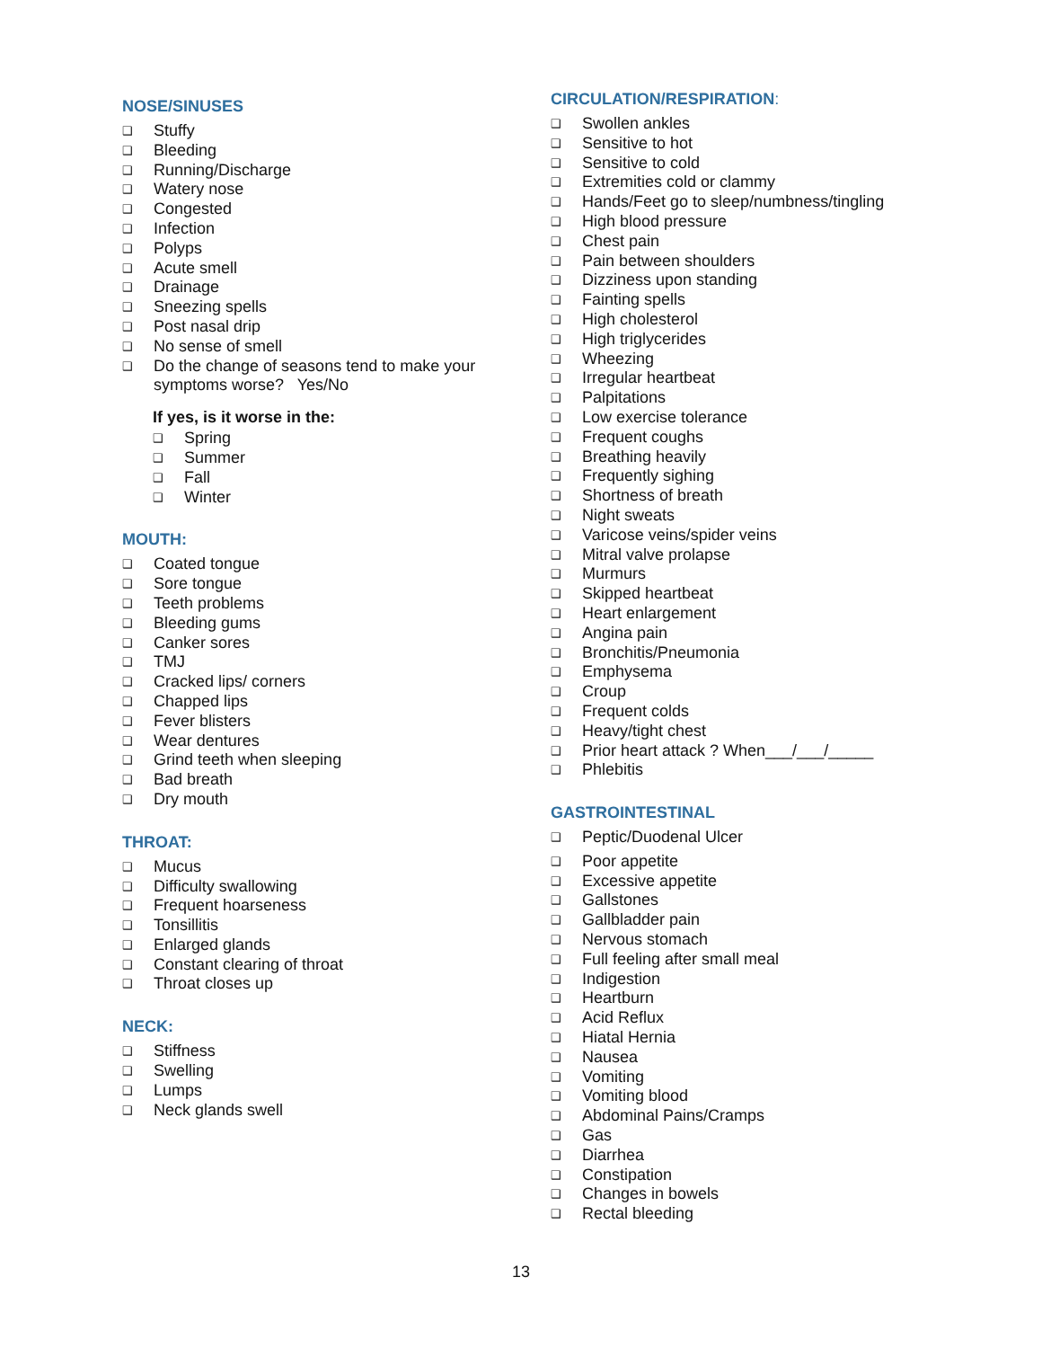NOSE/SINUSES
❑ Stuffy
❑ Bleeding
❑ Running/Discharge
❑ Watery nose
❑ Congested
❑ Infection
❑ Polyps
❑ Acute smell
❑ Drainage
❑ Sneezing spells
❑ Post nasal drip
❑ No sense of smell
❑ Do the change of seasons tend to make your symptoms worse? Yes/No
If yes, is it worse in the:
❑ Spring
❑ Summer
❑ Fall
❑ Winter
MOUTH:
❑ Coated tongue
❑ Sore tongue
❑ Teeth problems
❑ Bleeding gums
❑ Canker sores
❑ TMJ
❑ Cracked lips/ corners
❑ Chapped lips
❑ Fever blisters
❑ Wear dentures
❑ Grind teeth when sleeping
❑ Bad breath
❑ Dry mouth
THROAT:
❑ Mucus
❑ Difficulty swallowing
❑ Frequent hoarseness
❑ Tonsillitis
❑ Enlarged glands
❑ Constant clearing of throat
❑ Throat closes up
NECK:
❑ Stiffness
❑ Swelling
❑ Lumps
❑ Neck glands swell
CIRCULATION/RESPIRATION:
❑ Swollen ankles
❑ Sensitive to hot
❑ Sensitive to cold
❑ Extremities cold or clammy
❑ Hands/Feet go to sleep/numbness/tingling
❑ High blood pressure
❑ Chest pain
❑ Pain between shoulders
❑ Dizziness upon standing
❑ Fainting spells
❑ High cholesterol
❑ High triglycerides
❑ Wheezing
❑ Irregular heartbeat
❑ Palpitations
❑ Low exercise tolerance
❑ Frequent coughs
❑ Breathing heavily
❑ Frequently sighing
❑ Shortness of breath
❑ Night sweats
❑ Varicose veins/spider veins
❑ Mitral valve prolapse
❑ Murmurs
❑ Skipped heartbeat
❑ Heart enlargement
❑ Angina pain
❑ Bronchitis/Pneumonia
❑ Emphysema
❑ Croup
❑ Frequent colds
❑ Heavy/tight chest
❑ Prior heart attack ? When___/___/_____
❑ Phlebitis
GASTROINTESTINAL
❑ Peptic/Duodenal Ulcer
❑ Poor appetite
❑ Excessive appetite
❑ Gallstones
❑ Gallbladder pain
❑ Nervous stomach
❑ Full feeling after small meal
❑ Indigestion
❑ Heartburn
❑ Acid Reflux
❑ Hiatal Hernia
❑ Nausea
❑ Vomiting
❑ Vomiting blood
❑ Abdominal Pains/Cramps
❑ Gas
❑ Diarrhea
❑ Constipation
❑ Changes in bowels
❑ Rectal bleeding
13